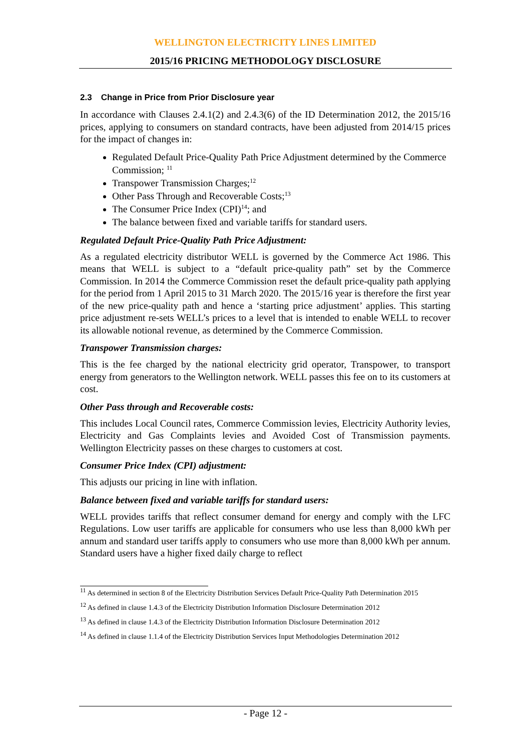WELLINGTON ELECTRICITY LINES LIMITED
2015/16 PRICING METHODOLOGY DISCLOSURE
2.3 Change in Price from Prior Disclosure year
In accordance with Clauses 2.4.1(2) and 2.4.3(6) of the ID Determination 2012, the 2015/16 prices, applying to consumers on standard contracts, have been adjusted from 2014/15 prices for the impact of changes in:
Regulated Default Price-Quality Path Price Adjustment determined by the Commerce Commission; <sup>11</sup>
Transpower Transmission Charges;<sup>12</sup>
Other Pass Through and Recoverable Costs;<sup>13</sup>
The Consumer Price Index (CPI)<sup>14</sup>; and
The balance between fixed and variable tariffs for standard users.
Regulated Default Price-Quality Path Price Adjustment:
As a regulated electricity distributor WELL is governed by the Commerce Act 1986. This means that WELL is subject to a “default price-quality path” set by the Commerce Commission. In 2014 the Commerce Commission reset the default price-quality path applying for the period from 1 April 2015 to 31 March 2020. The 2015/16 year is therefore the first year of the new price-quality path and hence a ‘starting price adjustment’ applies. This starting price adjustment re-sets WELL’s prices to a level that is intended to enable WELL to recover its allowable notional revenue, as determined by the Commerce Commission.
Transpower Transmission charges:
This is the fee charged by the national electricity grid operator, Transpower, to transport energy from generators to the Wellington network. WELL passes this fee on to its customers at cost.
Other Pass through and Recoverable costs:
This includes Local Council rates, Commerce Commission levies, Electricity Authority levies, Electricity and Gas Complaints levies and Avoided Cost of Transmission payments. Wellington Electricity passes on these charges to customers at cost.
Consumer Price Index (CPI) adjustment:
This adjusts our pricing in line with inflation.
Balance between fixed and variable tariffs for standard users:
WELL provides tariffs that reflect consumer demand for energy and comply with the LFC Regulations. Low user tariffs are applicable for consumers who use less than 8,000 kWh per annum and standard user tariffs apply to consumers who use more than 8,000 kWh per annum. Standard users have a higher fixed daily charge to reflect
<sup>11</sup> As determined in section 8 of the Electricity Distribution Services Default Price-Quality Path Determination 2015
<sup>12</sup> As defined in clause 1.4.3 of the Electricity Distribution Information Disclosure Determination 2012
<sup>13</sup> As defined in clause 1.4.3 of the Electricity Distribution Information Disclosure Determination 2012
<sup>14</sup> As defined in clause 1.1.4 of the Electricity Distribution Services Input Methodologies Determination 2012
- Page 12 -